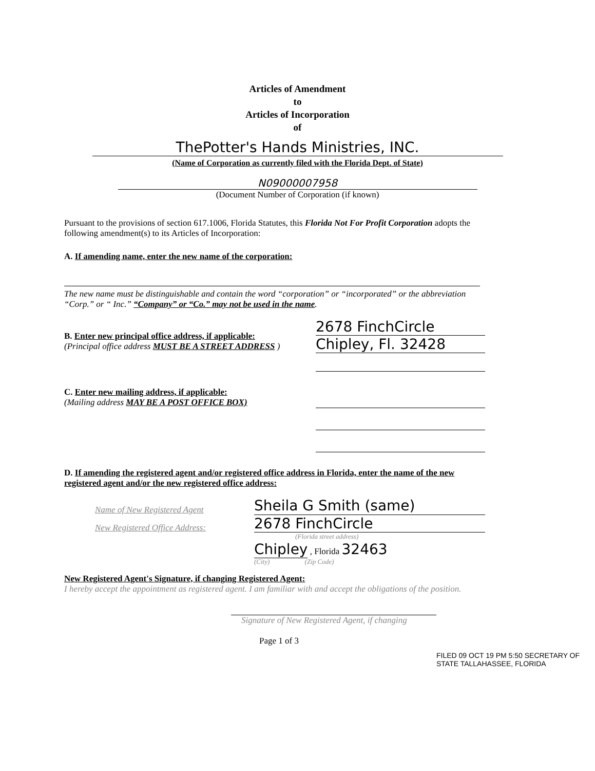Articles of Amendment
to
Articles of Incorporation
of
ThePotter's Hands Ministries, INC.
(Name of Corporation as currently filed with the Florida Dept. of State)
N09000007958
(Document Number of Corporation (if known)
Pursuant to the provisions of section 617.1006, Florida Statutes, this Florida Not For Profit Corporation adopts the following amendment(s) to its Articles of Incorporation:
A. If amending name, enter the new name of the corporation:
The new name must be distinguishable and contain the word “corporation” or “incorporated” or the abbreviation “Corp.” or “ Inc.” “Company” or “Co.” may not be used in the name.
B. Enter new principal office address, if applicable:
(Principal office address MUST BE A STREET ADDRESS )
2678 FinchCircle
Chipley, Fl. 32428
C. Enter new mailing address, if applicable:
(Mailing address MAY BE A POST OFFICE BOX)
D. If amending the registered agent and/or registered office address in Florida, enter the name of the new registered agent and/or the new registered office address:
Name of New Registered Agent
Sheila G Smith (same)
New Registered Office Address:
2678 FinchCircle
(Florida street address)
Chipley , Florida 32463
(City) (Zip Code)
New Registered Agent's Signature, if changing Registered Agent:
I hereby accept the appointment as registered agent. I am familiar with and accept the obligations of the position.
Signature of New Registered Agent, if changing
Page 1 of 3
FILED 09 OCT 19 PM 5:50 SECRETARY OF STATE TALLAHASSEE, FLORIDA